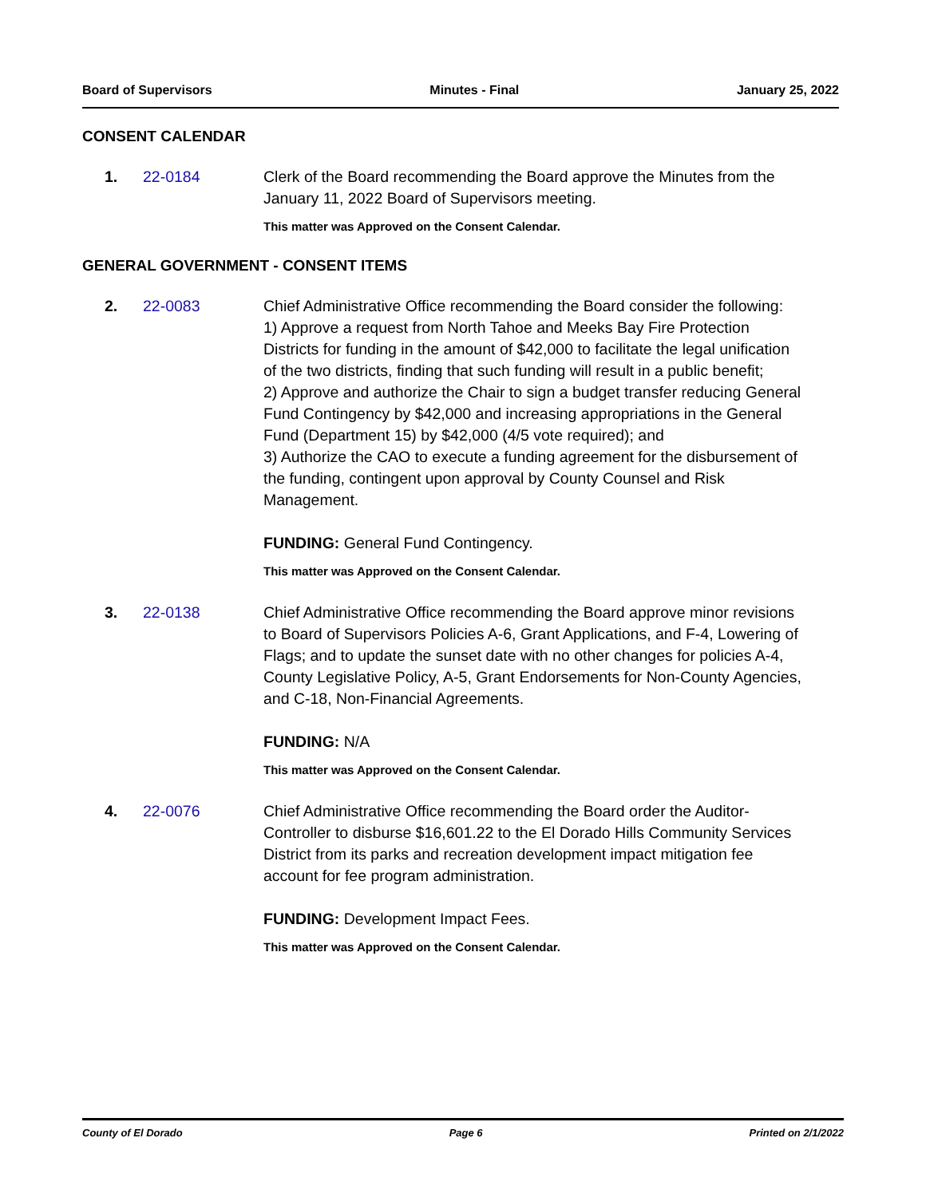Board of Supervisors Minutes - Final January 25, 2022
CONSENT CALENDAR
1. 22-0184 Clerk of the Board recommending the Board approve the Minutes from the January 11, 2022 Board of Supervisors meeting.
This matter was Approved on the Consent Calendar.
GENERAL GOVERNMENT - CONSENT ITEMS
2. 22-0083 Chief Administrative Office recommending the Board consider the following:
1) Approve a request from North Tahoe and Meeks Bay Fire Protection Districts for funding in the amount of $42,000 to facilitate the legal unification of the two districts, finding that such funding will result in a public benefit;
2) Approve and authorize the Chair to sign a budget transfer reducing General Fund Contingency by $42,000 and increasing appropriations in the General Fund (Department 15) by $42,000 (4/5 vote required); and
3) Authorize the CAO to execute a funding agreement for the disbursement of the funding, contingent upon approval by County Counsel and Risk Management.
FUNDING: General Fund Contingency.
This matter was Approved on the Consent Calendar.
3. 22-0138 Chief Administrative Office recommending the Board approve minor revisions to Board of Supervisors Policies A-6, Grant Applications, and F-4, Lowering of Flags; and to update the sunset date with no other changes for policies A-4, County Legislative Policy, A-5, Grant Endorsements for Non-County Agencies, and C-18, Non-Financial Agreements.
FUNDING: N/A
This matter was Approved on the Consent Calendar.
4. 22-0076 Chief Administrative Office recommending the Board order the Auditor-Controller to disburse $16,601.22 to the El Dorado Hills Community Services District from its parks and recreation development impact mitigation fee account for fee program administration.
FUNDING: Development Impact Fees.
This matter was Approved on the Consent Calendar.
County of El Dorado Page 6 Printed on 2/1/2022